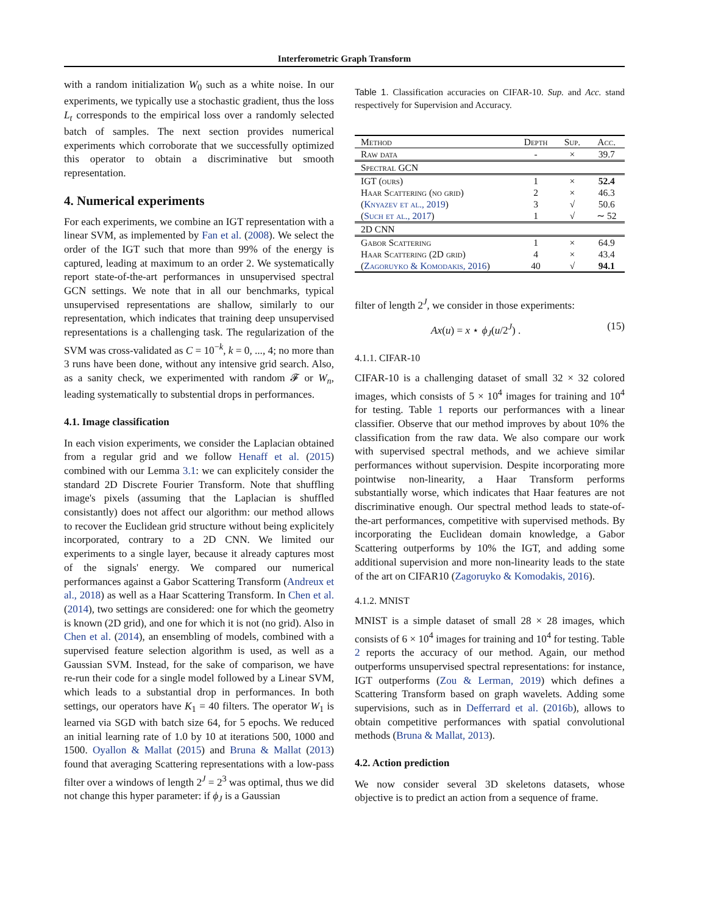Interferometric Graph Transform
with a random initialization W<sub>0</sub> such as a white noise. In our experiments, we typically use a stochastic gradient, thus the loss L<sub>t</sub> corresponds to the empirical loss over a randomly selected batch of samples. The next section provides numerical experiments which corroborate that we successfully optimized this operator to obtain a discriminative but smooth representation.
4. Numerical experiments
For each experiments, we combine an IGT representation with a linear SVM, as implemented by Fan et al. (2008). We select the order of the IGT such that more than 99% of the energy is captured, leading at maximum to an order 2. We systematically report state-of-the-art performances in unsupervised spectral GCN settings. We note that in all our benchmarks, typical unsupervised representations are shallow, similarly to our representation, which indicates that training deep unsupervised representations is a challenging task. The regularization of the SVM was cross-validated as C = 10<sup>−k</sup>, k = 0, ..., 4; no more than 3 runs have been done, without any intensive grid search. Also, as a sanity check, we experimented with random 𝓕 or W<sub>n</sub>, leading systematically to substential drops in performances.
4.1. Image classification
In each vision experiments, we consider the Laplacian obtained from a regular grid and we follow Henaff et al. (2015) combined with our Lemma 3.1: we can explicitely consider the standard 2D Discrete Fourier Transform. Note that shuffling image's pixels (assuming that the Laplacian is shuffled consistantly) does not affect our algorithm: our method allows to recover the Euclidean grid structure without being explicitely incorporated, contrary to a 2D CNN. We limited our experiments to a single layer, because it already captures most of the signals' energy. We compared our numerical performances against a Gabor Scattering Transform (Andreux et al., 2018) as well as a Haar Scattering Transform. In Chen et al. (2014), two settings are considered: one for which the geometry is known (2D grid), and one for which it is not (no grid). Also in Chen et al. (2014), an ensembling of models, combined with a supervised feature selection algorithm is used, as well as a Gaussian SVM. Instead, for the sake of comparison, we have re-run their code for a single model followed by a Linear SVM, which leads to a substantial drop in performances. In both settings, our operators have K<sub>1</sub> = 40 filters. The operator W<sub>1</sub> is learned via SGD with batch size 64, for 5 epochs. We reduced an initial learning rate of 1.0 by 10 at iterations 500, 1000 and 1500. Oyallon & Mallat (2015) and Bruna & Mallat (2013) found that averaging Scattering representations with a low-pass filter over a windows of length 2<sup>J</sup> = 2<sup>3</sup> was optimal, thus we did not change this hyper parameter: if ϕ<sub>J</sub> is a Gaussian
Table 1. Classification accuracies on CIFAR-10. Sup. and Acc. stand respectively for Supervision and Accuracy.
| Method | Depth | Sup. | Acc. |
| --- | --- | --- | --- |
| Raw data | - | × | 39.7 |
| Spectral GCN | | | |
| IGT (ours) | 1 | × | 52.4 |
| Haar Scattering (no grid) | 2 | × | 46.3 |
| ( Knyazev et al., 2019 ) | 3 | √ | 50.6 |
| ( Such et al., 2017 ) | 1 | √ | ∼ 52 |
| 2D CNN | | | |
| Gabor Scattering | 1 | × | 64.9 |
| Haar Scattering (2D grid) | 4 | × | 43.4 |
| ( Zagoruyko & Komodakis, 2016 ) | 40 | √ | 94.1 |
filter of length 2<sup>J</sup>, we consider in those experiments:
Ax(u) = x ⋆ ϕ<sub>J</sub>(u/2<sup>J</sup>) . (15)
4.1.1. CIFAR-10
CIFAR-10 is a challenging dataset of small 32 × 32 colored images, which consists of 5 × 10<sup>4</sup> images for training and 10<sup>4</sup> for testing. Table 1 reports our performances with a linear classifier. Observe that our method improves by about 10% the classification from the raw data. We also compare our work with supervised spectral methods, and we achieve similar performances without supervision. Despite incorporating more pointwise non-linearity, a Haar Transform performs substantially worse, which indicates that Haar features are not discriminative enough. Our spectral method leads to state-of-the-art performances, competitive with supervised methods. By incorporating the Euclidean domain knowledge, a Gabor Scattering outperforms by 10% the IGT, and adding some additional supervision and more non-linearity leads to the state of the art on CIFAR10 (Zagoruyko & Komodakis, 2016).
4.1.2. MNIST
MNIST is a simple dataset of small 28 × 28 images, which consists of 6 × 10<sup>4</sup> images for training and 10<sup>4</sup> for testing. Table 2 reports the accuracy of our method. Again, our method outperforms unsupervised spectral representations: for instance, IGT outperforms (Zou & Lerman, 2019) which defines a Scattering Transform based on graph wavelets. Adding some supervisions, such as in Defferrard et al. (2016b), allows to obtain competitive performances with spatial convolutional methods (Bruna & Mallat, 2013).
4.2. Action prediction
We now consider several 3D skeletons datasets, whose objective is to predict an action from a sequence of frame.